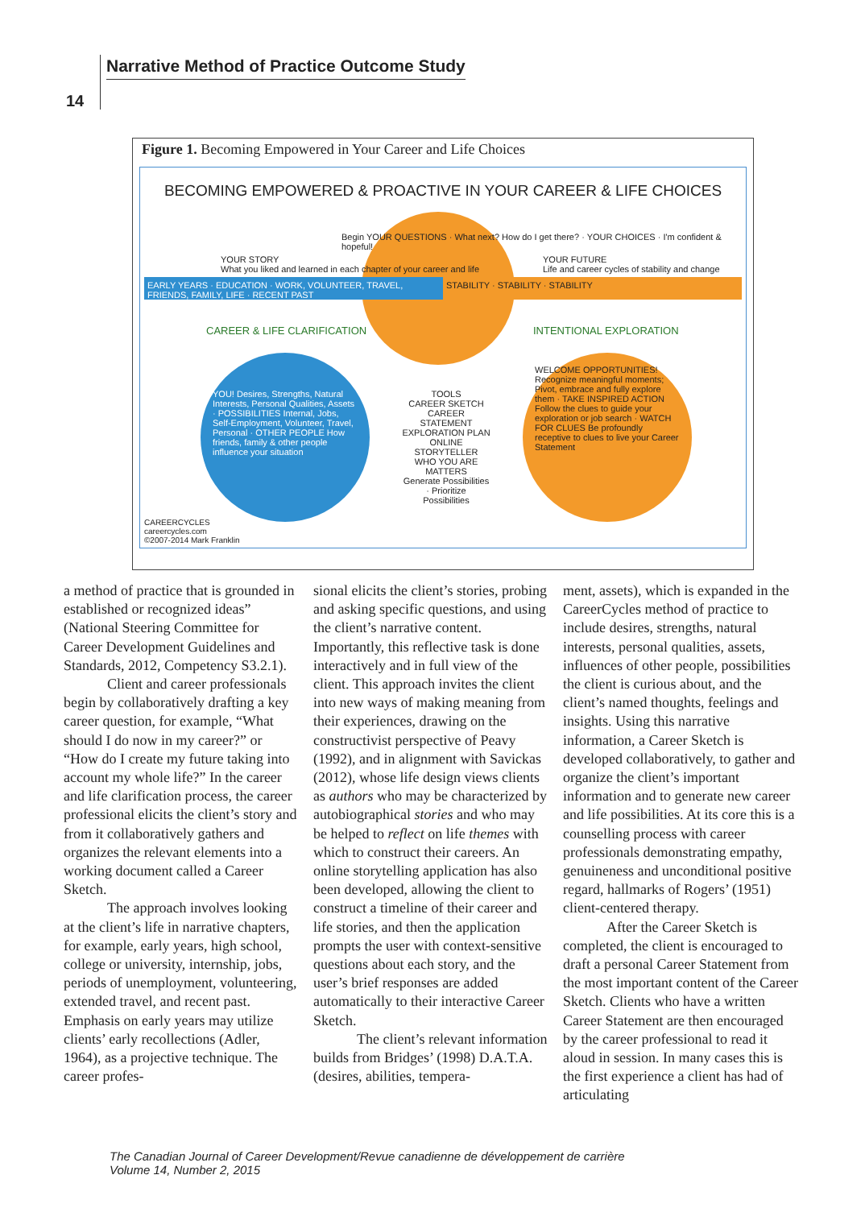Narrative Method of Practice Outcome Study
14
Figure 1. Becoming Empowered in Your Career and Life Choices
BECOMING EMPOWERED & PROACTIVE IN YOUR CAREER & LIFE CHOICES
EARLY YEARS · EDUCATION · WORK, VOLUNTEER, TRAVEL, FRIENDS, FAMILY, LIFE · RECENT PAST
STABILITY · STABILITY · STABILITY
YOUR STORY
What you liked and learned in each chapter of your career and life
YOUR FUTURE
Life and career cycles of stability and change
Begin YOUR QUESTIONS · What next? How do I get there? · YOUR CHOICES · I'm confident & hopeful!
CAREER & LIFE CLARIFICATION INTENTIONAL EXPLORATION
YOU! Desires, Strengths, Natural Interests, Personal Qualities, Assets · POSSIBILITIES Internal, Jobs, Self-Employment, Volunteer, Travel, Personal · OTHER PEOPLE How friends, family & other people influence your situation
TOOLS
CAREER SKETCH
CAREER STATEMENT
EXPLORATION PLAN
ONLINE STORYTELLER
WHO YOU ARE MATTERS
Generate Possibilities · Prioritize Possibilities
WELCOME OPPORTUNITIES! Recognize meaningful moments; Pivot, embrace and fully explore them · TAKE INSPIRED ACTION Follow the clues to guide your exploration or job search · WATCH FOR CLUES Be profoundly receptive to clues to live your Career Statement
CAREERCYCLES
careercycles.com
©2007-2014 Mark Franklin
a method of practice that is grounded in established or recognized ideas” (National Steering Committee for Career Development Guidelines and Standards, 2012, Competency S3.2.1).
   Client and career professionals begin by collaboratively drafting a key career question, for example, “What should I do now in my career?” or “How do I create my future taking into account my whole life?” In the career and life clarification process, the career professional elicits the client’s story and from it collaboratively gathers and organizes the relevant elements into a working document called a Career Sketch.
   The approach involves looking at the client’s life in narrative chapters, for example, early years, high school, college or university, internship, jobs, periods of unemployment, volunteering, extended travel, and recent past. Emphasis on early years may utilize clients’ early recollections (Adler, 1964), as a projective technique. The career profes-
sional elicits the client’s stories, probing and asking specific questions, and using the client’s narrative content. Importantly, this reflective task is done interactively and in full view of the client. This approach invites the client into new ways of making meaning from their experiences, drawing on the constructivist perspective of Peavy (1992), and in alignment with Savickas (2012), whose life design views clients as authors who may be characterized by autobiographical stories and who may be helped to reflect on life themes with which to construct their careers. An online storytelling application has also been developed, allowing the client to construct a timeline of their career and life stories, and then the application prompts the user with context-sensitive questions about each story, and the user’s brief responses are added automatically to their interactive Career Sketch.
   The client’s relevant information builds from Bridges’ (1998) D.A.T.A. (desires, abilities, tempera-
ment, assets), which is expanded in the CareerCycles method of practice to include desires, strengths, natural interests, personal qualities, assets, influences of other people, possibilities the client is curious about, and the client’s named thoughts, feelings and insights. Using this narrative information, a Career Sketch is developed collaboratively, to gather and organize the client’s important information and to generate new career and life possibilities. At its core this is a counselling process with career professionals demonstrating empathy, genuineness and unconditional positive regard, hallmarks of Rogers’ (1951) client-centered therapy.
   After the Career Sketch is completed, the client is encouraged to draft a personal Career Statement from the most important content of the Career Sketch. Clients who have a written Career Statement are then encouraged by the career professional to read it aloud in session. In many cases this is the first experience a client has had of articulating
The Canadian Journal of Career Development/Revue canadienne de développement de carrière
Volume 14, Number 2, 2015